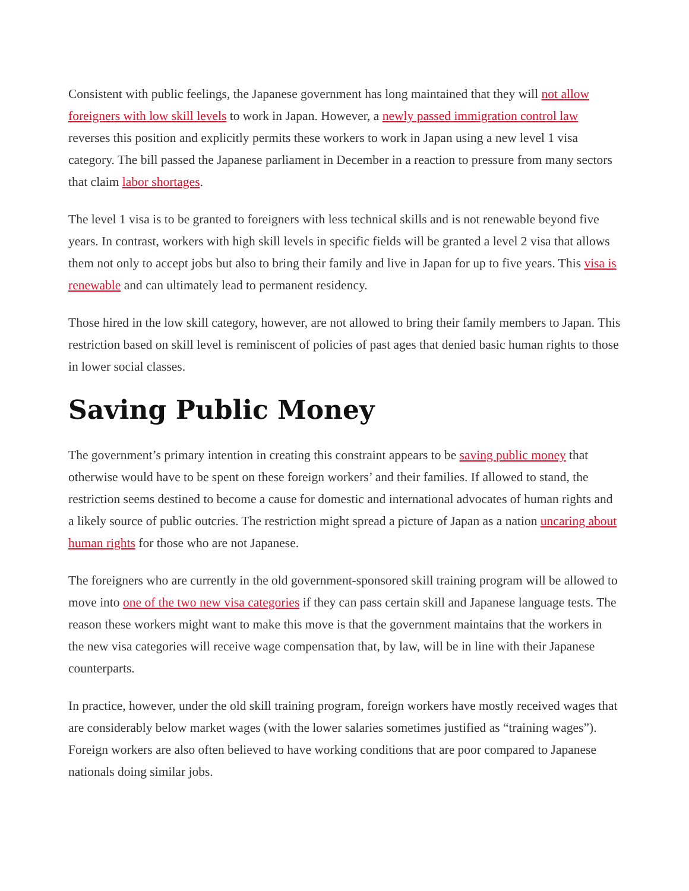Consistent with public feelings, the Japanese government has long maintained that they will not allow foreigners with low skill levels to work in Japan. However, a newly passed immigration control law reverses this position and explicitly permits these workers to work in Japan using a new level 1 visa category. The bill passed the Japanese parliament in December in a reaction to pressure from many sectors that claim labor shortages.
The level 1 visa is to be granted to foreigners with less technical skills and is not renewable beyond five years. In contrast, workers with high skill levels in specific fields will be granted a level 2 visa that allows them not only to accept jobs but also to bring their family and live in Japan for up to five years. This visa is renewable and can ultimately lead to permanent residency.
Those hired in the low skill category, however, are not allowed to bring their family members to Japan. This restriction based on skill level is reminiscent of policies of past ages that denied basic human rights to those in lower social classes.
Saving Public Money
The government’s primary intention in creating this constraint appears to be saving public money that otherwise would have to be spent on these foreign workers’ and their families. If allowed to stand, the restriction seems destined to become a cause for domestic and international advocates of human rights and a likely source of public outcries. The restriction might spread a picture of Japan as a nation uncaring about human rights for those who are not Japanese.
The foreigners who are currently in the old government-sponsored skill training program will be allowed to move into one of the two new visa categories if they can pass certain skill and Japanese language tests. The reason these workers might want to make this move is that the government maintains that the workers in the new visa categories will receive wage compensation that, by law, will be in line with their Japanese counterparts.
In practice, however, under the old skill training program, foreign workers have mostly received wages that are considerably below market wages (with the lower salaries sometimes justified as “training wages”). Foreign workers are also often believed to have working conditions that are poor compared to Japanese nationals doing similar jobs.